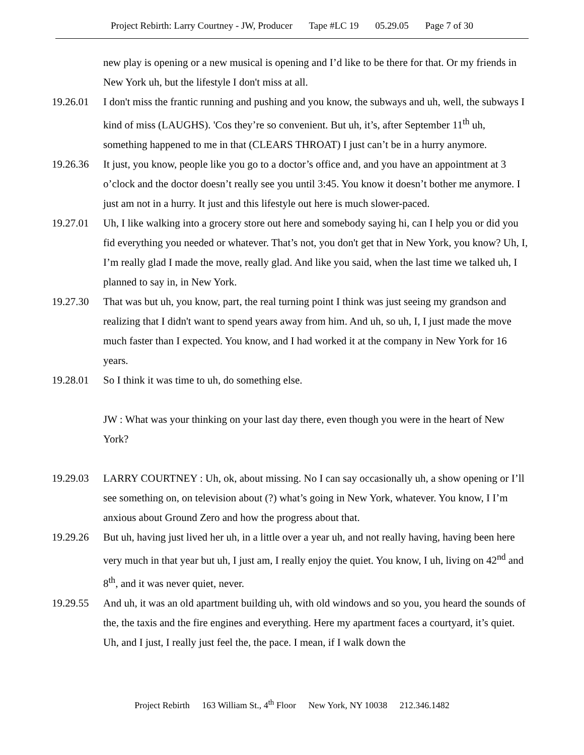Project Rebirth: Larry Courtney - JW, Producer Tape #LC 19 05.29.05 Page 7 of 30
new play is opening or a new musical is opening and I’d like to be there for that. Or my friends in New York uh, but the lifestyle I don't miss at all.
19.26.01 I don't miss the frantic running and pushing and you know, the subways and uh, well, the subways I kind of miss (LAUGHS). 'Cos they’re so convenient. But uh, it’s, after September 11<sup>th</sup> uh, something happened to me in that (CLEARS THROAT) I just can’t be in a hurry anymore.
19.26.36 It just, you know, people like you go to a doctor’s office and, and you have an appointment at 3 o’clock and the doctor doesn’t really see you until 3:45. You know it doesn’t bother me anymore. I just am not in a hurry. It just and this lifestyle out here is much slower-paced.
19.27.01 Uh, I like walking into a grocery store out here and somebody saying hi, can I help you or did you fid everything you needed or whatever. That’s not, you don't get that in New York, you know? Uh, I, I’m really glad I made the move, really glad. And like you said, when the last time we talked uh, I planned to say in, in New York.
19.27.30 That was but uh, you know, part, the real turning point I think was just seeing my grandson and realizing that I didn't want to spend years away from him. And uh, so uh, I, I just made the move much faster than I expected. You know, and I had worked it at the company in New York for 16 years.
19.28.01 So I think it was time to uh, do something else.
JW : What was your thinking on your last day there, even though you were in the heart of New York?
19.29.03 LARRY COURTNEY : Uh, ok, about missing. No I can say occasionally uh, a show opening or I’ll see something on, on television about (?) what’s going in New York, whatever. You know, I I’m anxious about Ground Zero and how the progress about that.
19.29.26 But uh, having just lived her uh, in a little over a year uh, and not really having, having been here very much in that year but uh, I just am, I really enjoy the quiet. You know, I uh, living on 42<sup>nd</sup> and 8<sup>th</sup>, and it was never quiet, never.
19.29.55 And uh, it was an old apartment building uh, with old windows and so you, you heard the sounds of the, the taxis and the fire engines and everything. Here my apartment faces a courtyard, it’s quiet. Uh, and I just, I really just feel the, the pace. I mean, if I walk down the
Project Rebirth 163 William St., 4<sup>th</sup> Floor New York, NY 10038 212.346.1482